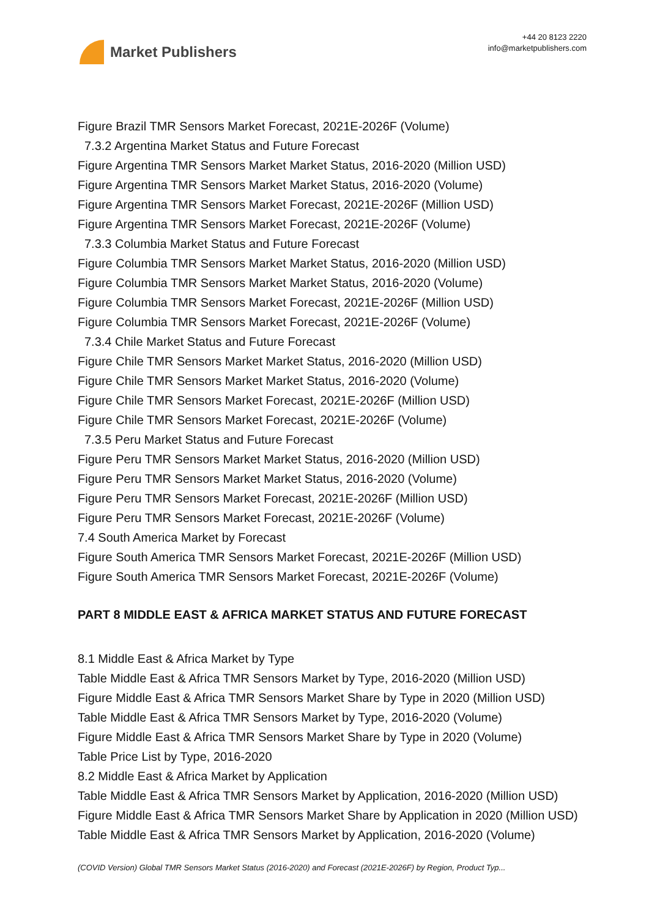Market Publishers
+44 20 8123 2220
info@marketpublishers.com
Figure Brazil TMR Sensors Market Forecast, 2021E-2026F (Volume)
7.3.2 Argentina Market Status and Future Forecast
Figure Argentina TMR Sensors Market Market Status, 2016-2020 (Million USD)
Figure Argentina TMR Sensors Market Market Status, 2016-2020 (Volume)
Figure Argentina TMR Sensors Market Forecast, 2021E-2026F (Million USD)
Figure Argentina TMR Sensors Market Forecast, 2021E-2026F (Volume)
7.3.3 Columbia Market Status and Future Forecast
Figure Columbia TMR Sensors Market Market Status, 2016-2020 (Million USD)
Figure Columbia TMR Sensors Market Market Status, 2016-2020 (Volume)
Figure Columbia TMR Sensors Market Forecast, 2021E-2026F (Million USD)
Figure Columbia TMR Sensors Market Forecast, 2021E-2026F (Volume)
7.3.4 Chile Market Status and Future Forecast
Figure Chile TMR Sensors Market Market Status, 2016-2020 (Million USD)
Figure Chile TMR Sensors Market Market Status, 2016-2020 (Volume)
Figure Chile TMR Sensors Market Forecast, 2021E-2026F (Million USD)
Figure Chile TMR Sensors Market Forecast, 2021E-2026F (Volume)
7.3.5 Peru Market Status and Future Forecast
Figure Peru TMR Sensors Market Market Status, 2016-2020 (Million USD)
Figure Peru TMR Sensors Market Market Status, 2016-2020 (Volume)
Figure Peru TMR Sensors Market Forecast, 2021E-2026F (Million USD)
Figure Peru TMR Sensors Market Forecast, 2021E-2026F (Volume)
7.4 South America Market by Forecast
Figure South America TMR Sensors Market Forecast, 2021E-2026F (Million USD)
Figure South America TMR Sensors Market Forecast, 2021E-2026F (Volume)
PART 8 MIDDLE EAST & AFRICA MARKET STATUS AND FUTURE FORECAST
8.1 Middle East & Africa Market by Type
Table Middle East & Africa TMR Sensors Market by Type, 2016-2020 (Million USD)
Figure Middle East & Africa TMR Sensors Market Share by Type in 2020 (Million USD)
Table Middle East & Africa TMR Sensors Market by Type, 2016-2020 (Volume)
Figure Middle East & Africa TMR Sensors Market Share by Type in 2020 (Volume)
Table Price List by Type, 2016-2020
8.2 Middle East & Africa Market by Application
Table Middle East & Africa TMR Sensors Market by Application, 2016-2020 (Million USD)
Figure Middle East & Africa TMR Sensors Market Share by Application in 2020 (Million USD)
Table Middle East & Africa TMR Sensors Market by Application, 2016-2020 (Volume)
(COVID Version) Global TMR Sensors Market Status (2016-2020) and Forecast (2021E-2026F) by Region, Product Typ...